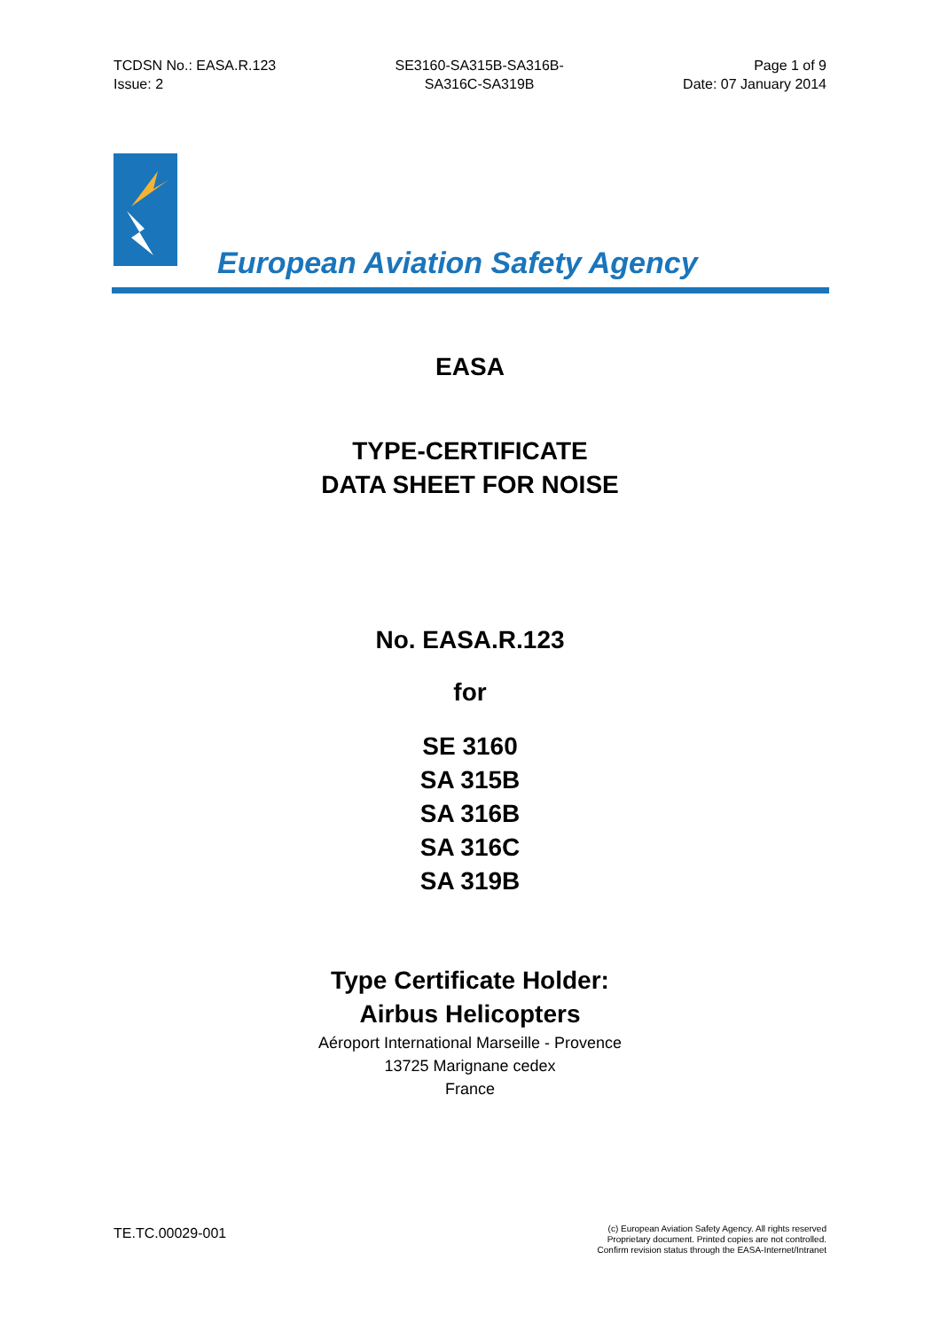TCDSN No.: EASA.R.123
Issue: 2
SE3160-SA315B-SA316B-
SA316C-SA319B
Page 1 of 9
Date: 07 January 2014
European Aviation Safety Agency
EASA
TYPE-CERTIFICATE
DATA SHEET FOR NOISE
No. EASA.R.123
for
SE 3160
SA 315B
SA 316B
SA 316C
SA 319B
Type Certificate Holder:
Airbus Helicopters
Aéroport International Marseille - Provence
13725 Marignane cedex
France
TE.TC.00029-001
(c) European Aviation Safety Agency. All rights reserved
Proprietary document. Printed copies are not controlled.
Confirm revision status through the EASA-Internet/Intranet